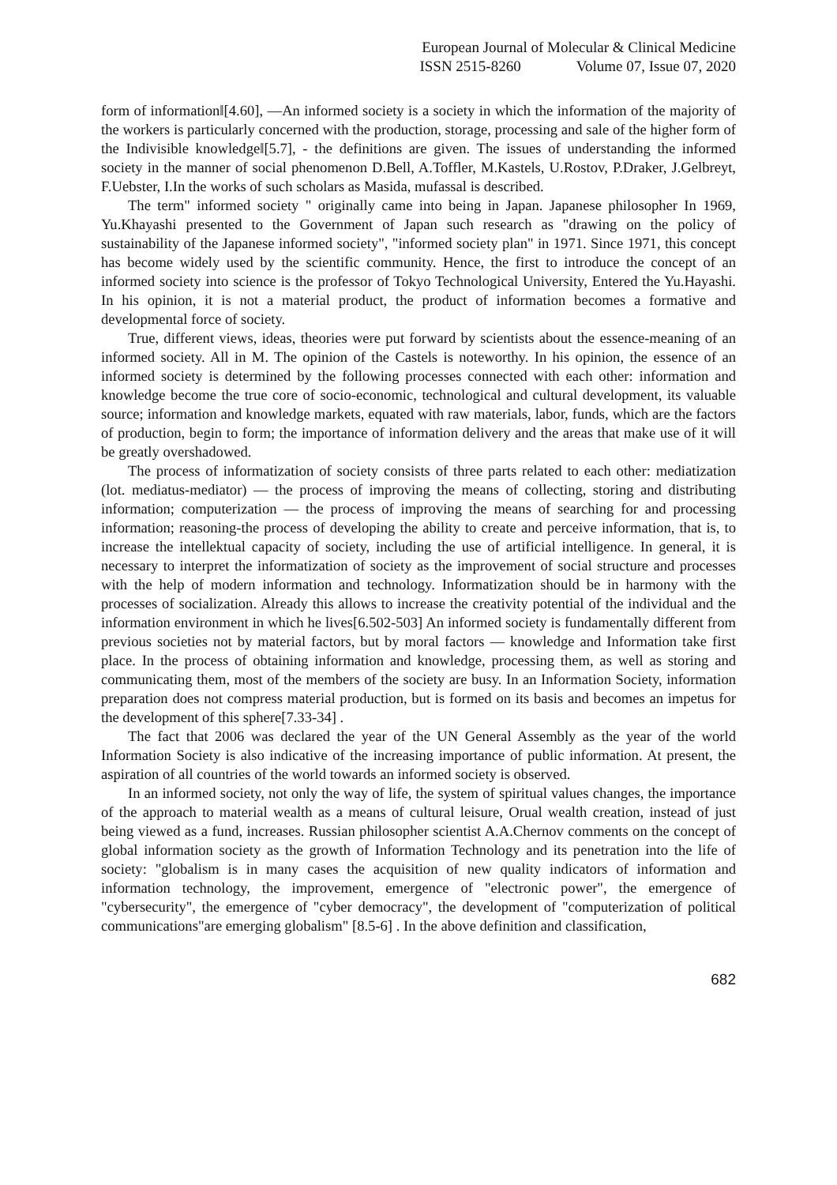European Journal of Molecular & Clinical Medicine
ISSN 2515-8260 Volume 07, Issue 07, 2020
form of information‖[4.60], ―An informed society is a society in which the information of the majority of the workers is particularly concerned with the production, storage, processing and sale of the higher form of the Indivisible knowledge‖[5.7], - the definitions are given. The issues of understanding the informed society in the manner of social phenomenon D.Bell, A.Toffler, M.Kastels, U.Rostov, P.Draker, J.Gelbreyt, F.Uebster, I.In the works of such scholars as Masida, mufassal is described.
The term" informed society " originally came into being in Japan. Japanese philosopher In 1969, Yu.Khayashi presented to the Government of Japan such research as "drawing on the policy of sustainability of the Japanese informed society", "informed society plan" in 1971. Since 1971, this concept has become widely used by the scientific community. Hence, the first to introduce the concept of an informed society into science is the professor of Tokyo Technological University, Entered the Yu.Hayashi. In his opinion, it is not a material product, the product of information becomes a formative and developmental force of society.
True, different views, ideas, theories were put forward by scientists about the essence-meaning of an informed society. All in M. The opinion of the Castels is noteworthy. In his opinion, the essence of an informed society is determined by the following processes connected with each other: information and knowledge become the true core of socio-economic, technological and cultural development, its valuable source; information and knowledge markets, equated with raw materials, labor, funds, which are the factors of production, begin to form; the importance of information delivery and the areas that make use of it will be greatly overshadowed.
The process of informatization of society consists of three parts related to each other: mediatization (lot. mediatus-mediator) — the process of improving the means of collecting, storing and distributing information; computerization — the process of improving the means of searching for and processing information; reasoning-the process of developing the ability to create and perceive information, that is, to increase the intellektual capacity of society, including the use of artificial intelligence. In general, it is necessary to interpret the informatization of society as the improvement of social structure and processes with the help of modern information and technology. Informatization should be in harmony with the processes of socialization. Already this allows to increase the creativity potential of the individual and the information environment in which he lives[6.502-503] An informed society is fundamentally different from previous societies not by material factors, but by moral factors — knowledge and Information take first place. In the process of obtaining information and knowledge, processing them, as well as storing and communicating them, most of the members of the society are busy. In an Information Society, information preparation does not compress material production, but is formed on its basis and becomes an impetus for the development of this sphere[7.33-34] .
The fact that 2006 was declared the year of the UN General Assembly as the year of the world Information Society is also indicative of the increasing importance of public information. At present, the aspiration of all countries of the world towards an informed society is observed.
In an informed society, not only the way of life, the system of spiritual values changes, the importance of the approach to material wealth as a means of cultural leisure, Orual wealth creation, instead of just being viewed as a fund, increases. Russian philosopher scientist A.A.Chernov comments on the concept of global information society as the growth of Information Technology and its penetration into the life of society: "globalism is in many cases the acquisition of new quality indicators of information and information technology, the improvement, emergence of "electronic power", the emergence of "cybersecurity", the emergence of "cyber democracy", the development of "computerization of political communications"are emerging globalism" [8.5-6] . In the above definition and classification,
682